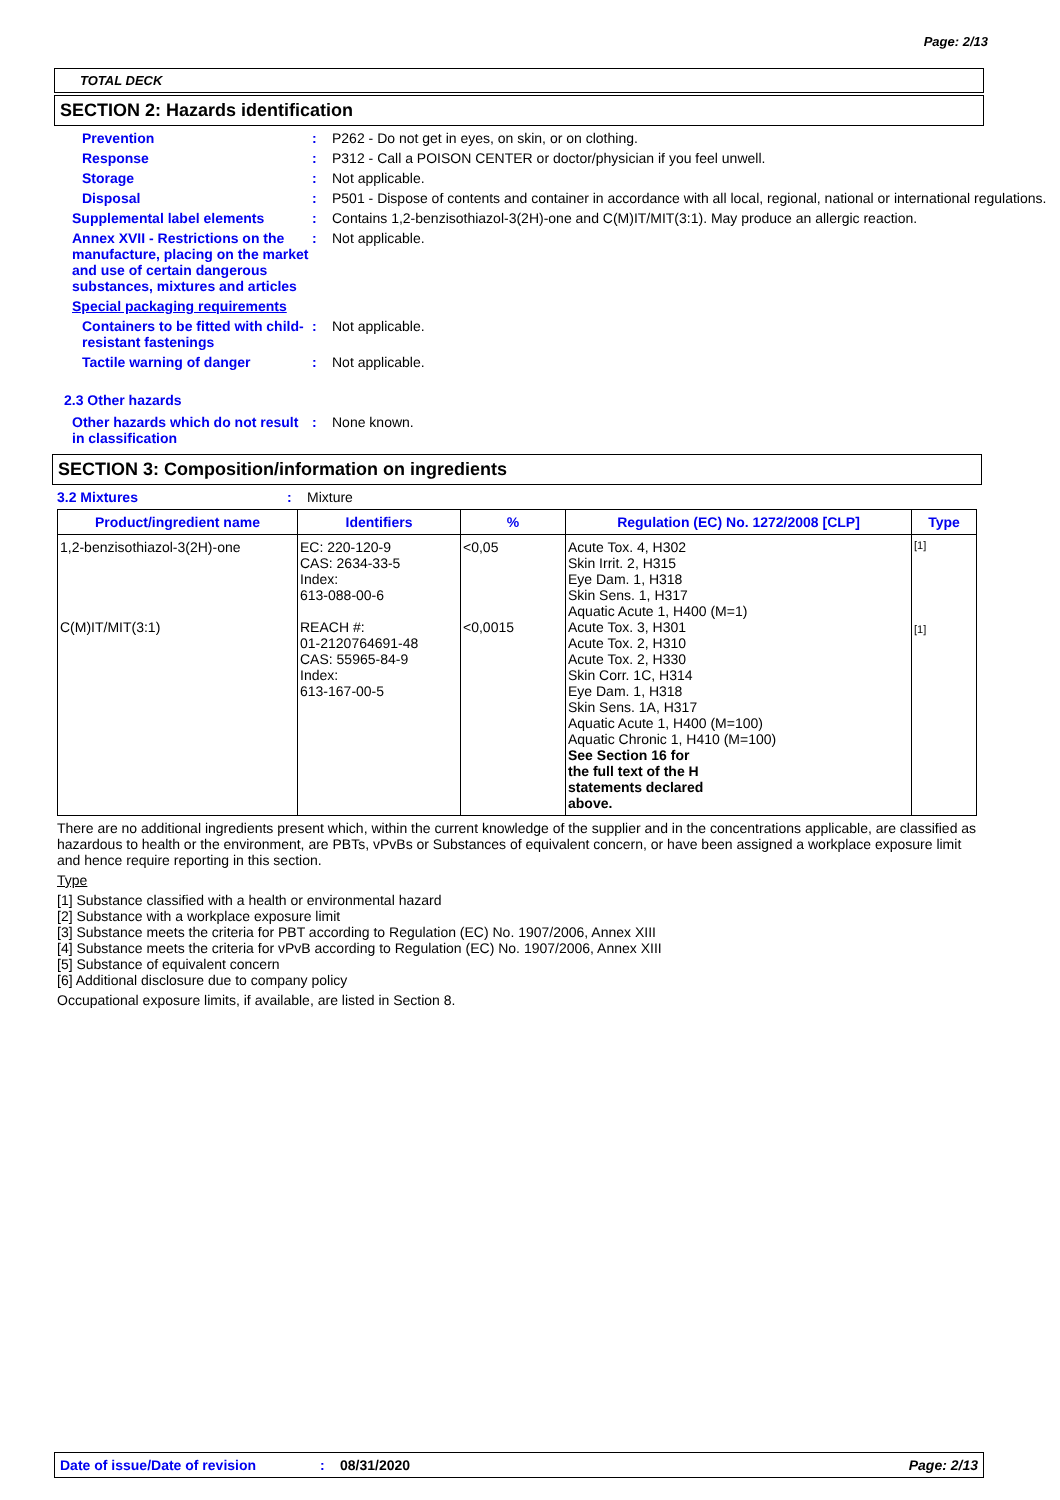Page: 2/13
TOTAL DECK
SECTION 2: Hazards identification
Prevention : P262 - Do not get in eyes, on skin, or on clothing.
Response : P312 - Call a POISON CENTER or doctor/physician if you feel unwell.
Storage : Not applicable.
Disposal : P501 - Dispose of contents and container in accordance with all local, regional, national or international regulations.
Supplemental label elements : Contains 1,2-benzisothiazol-3(2H)-one and C(M)IT/MIT(3:1). May produce an allergic reaction.
Annex XVII - Restrictions on the manufacture, placing on the market and use of certain dangerous substances, mixtures and articles
: Not applicable.
Special packaging requirements
Containers to be fitted with child-resistant fastenings
: Not applicable.
Tactile warning of danger : Not applicable.
2.3 Other hazards
Other hazards which do not result in classification
: None known.
SECTION 3: Composition/information on ingredients
3.2 Mixtures : Mixture
| Product/ingredient name | Identifiers | % | Regulation (EC) No. 1272/2008 [CLP] | Type |
| --- | --- | --- | --- | --- |
| 1,2-benzisothiazol-3(2H)-one C(M)IT/MIT(3:1) | EC: 220-120-9 CAS: 2634-33-5 Index: 613-088-00-6 REACH #: 01-2120764691-48 CAS: 55965-84-9 Index: 613-167-00-5 | <0,05 <0,0015 | Acute Tox. 4, H302 Skin Irrit. 2, H315 Eye Dam. 1, H318 Skin Sens. 1, H317 Aquatic Acute 1, H400 (M=1) Acute Tox. 3, H301 Acute Tox. 2, H310 Acute Tox. 2, H330 Skin Corr. 1C, H314 Eye Dam. 1, H318 Skin Sens. 1A, H317 Aquatic Acute 1, H400 (M=100) Aquatic Chronic 1, H410 (M=100) See Section 16 for the full text of the H statements declared above. | [1] [1] |
There are no additional ingredients present which, within the current knowledge of the supplier and in the concentrations applicable, are classified as hazardous to health or the environment, are PBTs, vPvBs or Substances of equivalent concern, or have been assigned a workplace exposure limit and hence require reporting in this section.
Type
[1] Substance classified with a health or environmental hazard
[2] Substance with a workplace exposure limit
[3] Substance meets the criteria for PBT according to Regulation (EC) No. 1907/2006, Annex XIII
[4] Substance meets the criteria for vPvB according to Regulation (EC) No. 1907/2006, Annex XIII
[5] Substance of equivalent concern
[6] Additional disclosure due to company policy
Occupational exposure limits, if available, are listed in Section 8.
Date of issue/Date of revision: 08/31/2020 Page: 2/13